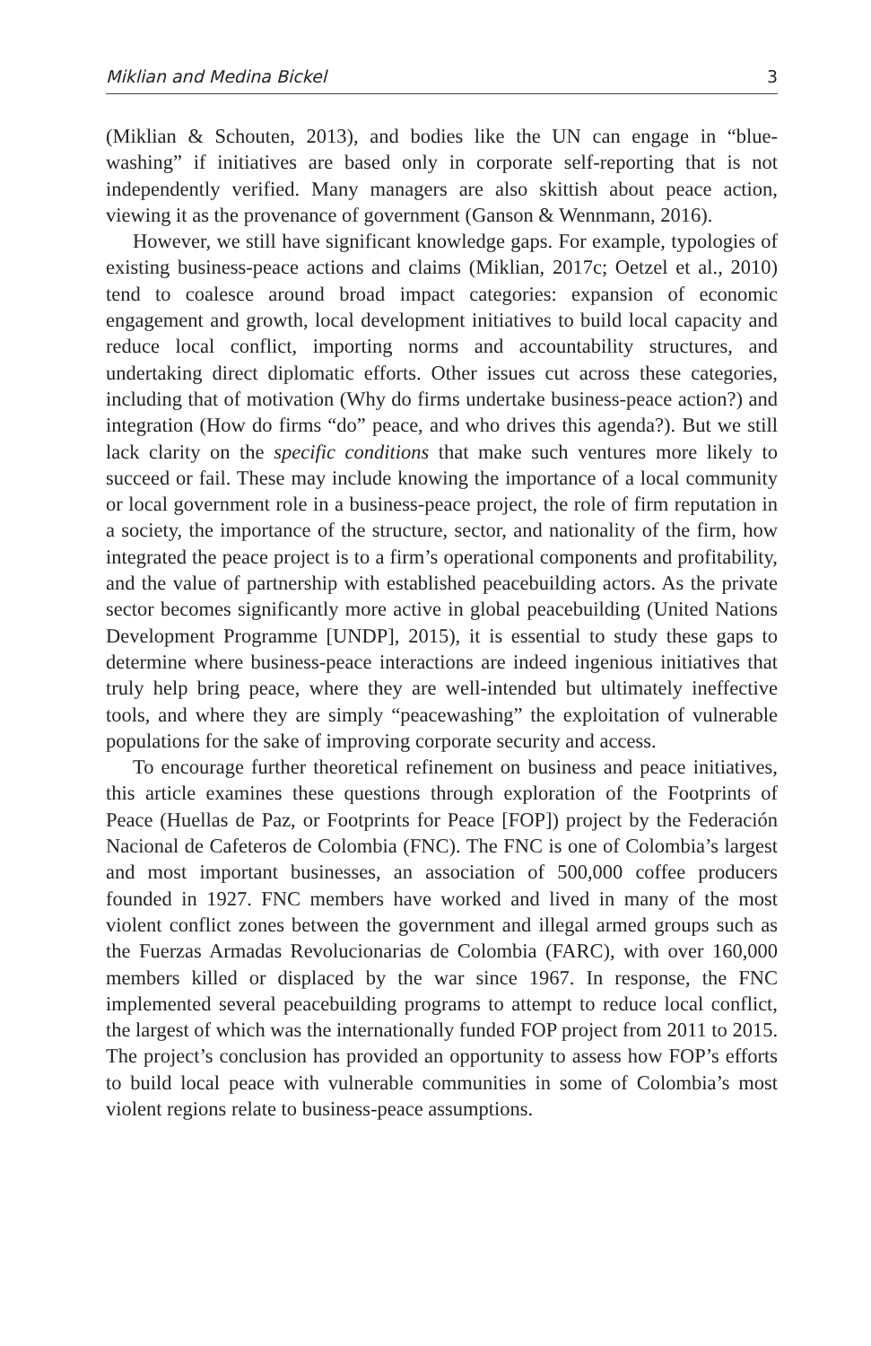Miklian and Medina Bickel 3
(Miklian & Schouten, 2013), and bodies like the UN can engage in “blue-washing” if initiatives are based only in corporate self-reporting that is not independently verified. Many managers are also skittish about peace action, viewing it as the provenance of government (Ganson & Wennmann, 2016).
However, we still have significant knowledge gaps. For example, typologies of existing business-peace actions and claims (Miklian, 2017c; Oetzel et al., 2010) tend to coalesce around broad impact categories: expansion of economic engagement and growth, local development initiatives to build local capacity and reduce local conflict, importing norms and accountability structures, and undertaking direct diplomatic efforts. Other issues cut across these categories, including that of motivation (Why do firms undertake business-peace action?) and integration (How do firms “do” peace, and who drives this agenda?). But we still lack clarity on the specific conditions that make such ventures more likely to succeed or fail. These may include knowing the importance of a local community or local government role in a business-peace project, the role of firm reputation in a society, the importance of the structure, sector, and nationality of the firm, how integrated the peace project is to a firm’s operational components and profitability, and the value of partnership with established peacebuilding actors. As the private sector becomes significantly more active in global peacebuilding (United Nations Development Programme [UNDP], 2015), it is essential to study these gaps to determine where business-peace interactions are indeed ingenious initiatives that truly help bring peace, where they are well-intended but ultimately ineffective tools, and where they are simply “peacewashing” the exploitation of vulnerable populations for the sake of improving corporate security and access.
To encourage further theoretical refinement on business and peace initiatives, this article examines these questions through exploration of the Footprints of Peace (Huellas de Paz, or Footprints for Peace [FOP]) project by the Federación Nacional de Cafeteros de Colombia (FNC). The FNC is one of Colombia’s largest and most important businesses, an association of 500,000 coffee producers founded in 1927. FNC members have worked and lived in many of the most violent conflict zones between the government and illegal armed groups such as the Fuerzas Armadas Revolucionarias de Colombia (FARC), with over 160,000 members killed or displaced by the war since 1967. In response, the FNC implemented several peacebuilding programs to attempt to reduce local conflict, the largest of which was the internationally funded FOP project from 2011 to 2015. The project’s conclusion has provided an opportunity to assess how FOP’s efforts to build local peace with vulnerable communities in some of Colombia’s most violent regions relate to business-peace assumptions.